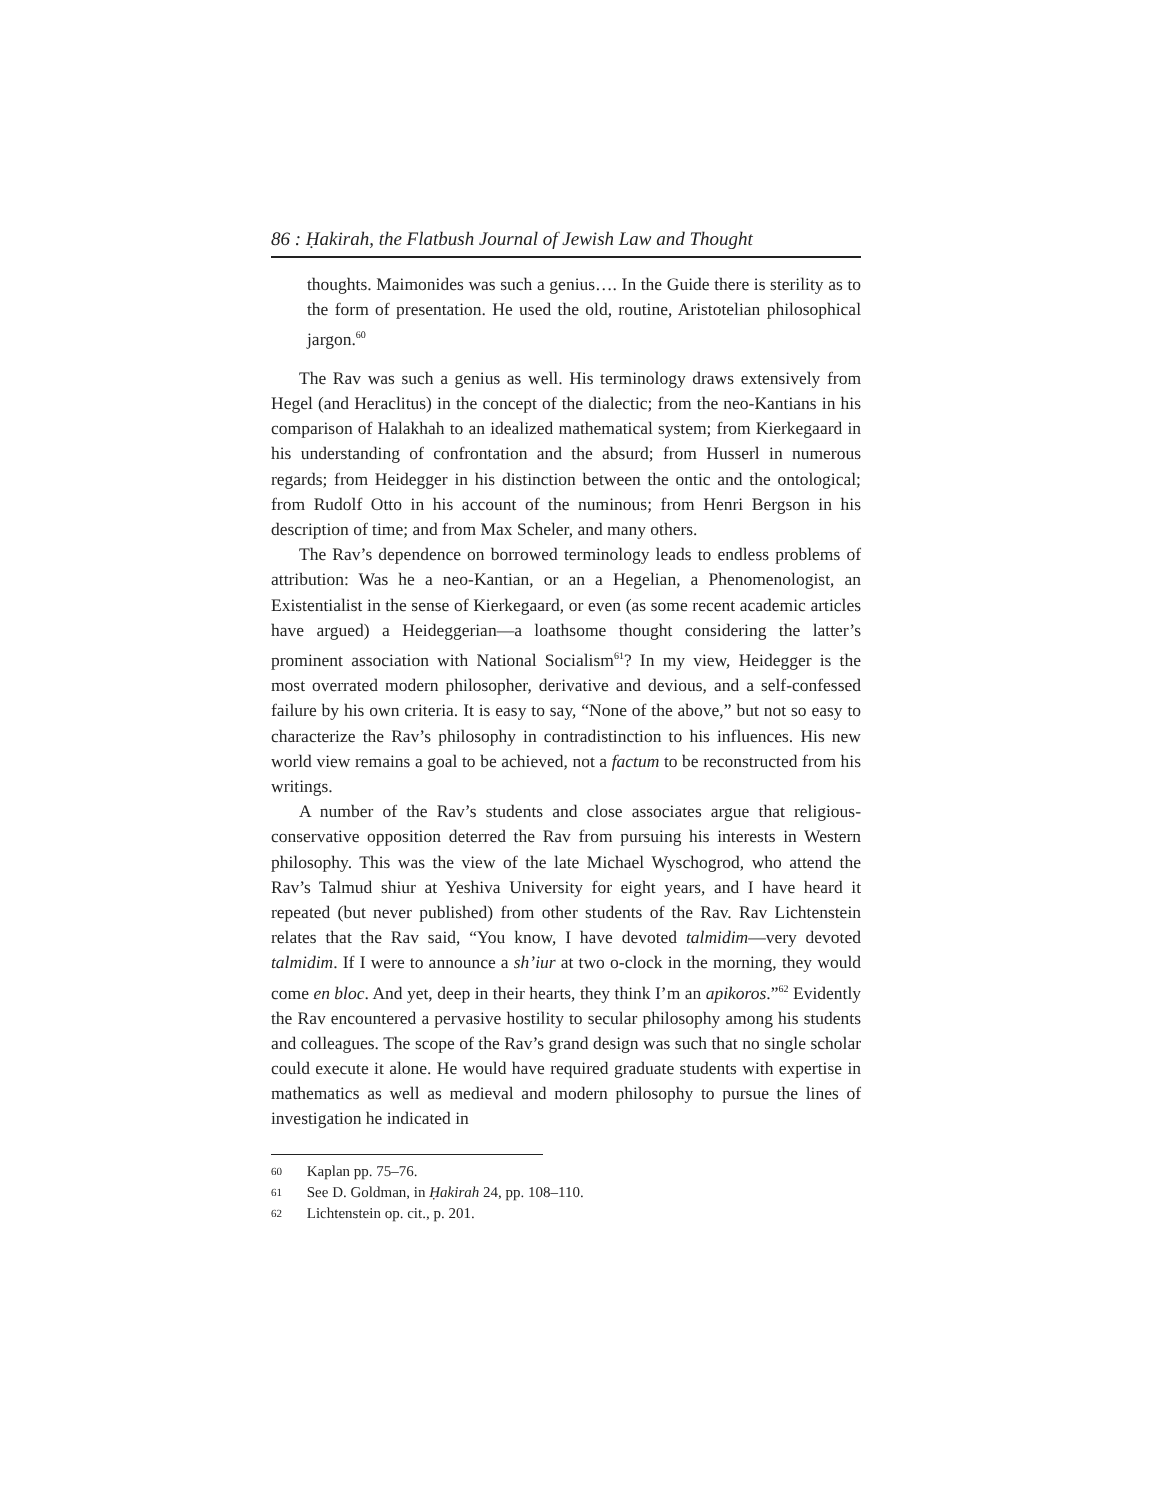86 : Ḥakirah, the Flatbush Journal of Jewish Law and Thought
thoughts. Maimonides was such a genius…. In the Guide there is sterility as to the form of presentation. He used the old, routine, Aristotelian philosophical jargon.<sup>60</sup>
The Rav was such a genius as well. His terminology draws extensively from Hegel (and Heraclitus) in the concept of the dialectic; from the neo-Kantians in his comparison of Halakhah to an idealized mathematical system; from Kierkegaard in his understanding of confrontation and the absurd; from Husserl in numerous regards; from Heidegger in his distinction between the ontic and the ontological; from Rudolf Otto in his account of the numinous; from Henri Bergson in his description of time; and from Max Scheler, and many others.
The Rav’s dependence on borrowed terminology leads to endless problems of attribution: Was he a neo-Kantian, or an a Hegelian, a Phenomenologist, an Existentialist in the sense of Kierkegaard, or even (as some recent academic articles have argued) a Heideggerian—a loathsome thought considering the latter’s prominent association with National Socialism<sup>61</sup>? In my view, Heidegger is the most overrated modern philosopher, derivative and devious, and a self-confessed failure by his own criteria. It is easy to say, “None of the above,” but not so easy to characterize the Rav’s philosophy in contradistinction to his influences. His new world view remains a goal to be achieved, not a factum to be reconstructed from his writings.
A number of the Rav’s students and close associates argue that religious-conservative opposition deterred the Rav from pursuing his interests in Western philosophy. This was the view of the late Michael Wyschogrod, who attend the Rav’s Talmud shiur at Yeshiva University for eight years, and I have heard it repeated (but never published) from other students of the Rav. Rav Lichtenstein relates that the Rav said, “You know, I have devoted talmidim—very devoted talmidim. If I were to announce a sh’iur at two o-clock in the morning, they would come en bloc. And yet, deep in their hearts, they think I’m an apikoros.”<sup>62</sup> Evidently the Rav encountered a pervasive hostility to secular philosophy among his students and colleagues. The scope of the Rav’s grand design was such that no single scholar could execute it alone. He would have required graduate students with expertise in mathematics as well as medieval and modern philosophy to pursue the lines of investigation he indicated in
60 Kaplan pp. 75–76.
61 See D. Goldman, in Ḥakirah 24, pp. 108–110.
62 Lichtenstein op. cit., p. 201.